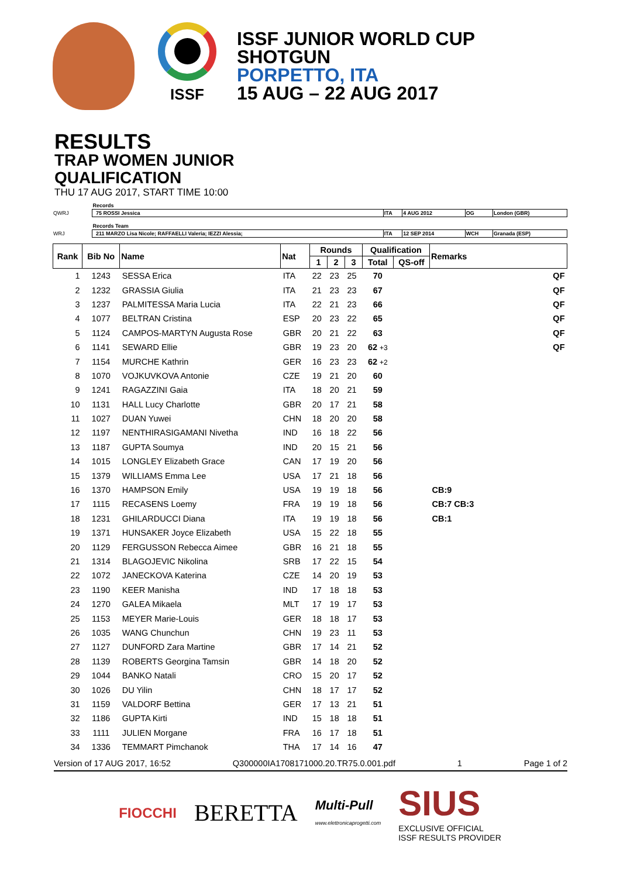ISSF
ISSF JUNIOR WORLD CUP
SHOTGUN
PORPETTO, ITA
15 AUG – 22 AUG 2017
RESULTS
TRAP WOMEN JUNIOR
QUALIFICATION
THU 17 AUG 2017, START TIME 10:00
| | Records | | | | |
| QWRJ | 75 ROSSI Jessica | ITA | 4 AUG 2012 | OG | London (GBR) |
| | Records Team | | | | |
| WRJ | 211 MARZO Lisa Nicole; RAFFAELLI Valeria; IEZZI Alessia; | ITA | 12 SEP 2014 | WCH | Granada (ESP) |
| Rank | Bib No | Name | Nat | Rounds | | | Qualification | | Remarks |
| --- | --- | --- | --- | --- | --- | --- | --- | --- | --- |
| | | | | 1 | 2 | 3 | Total | QS-off | |
| 1 | 1243 | SESSA Erica | ITA | 22 | 23 | 25 | 70 | | QF |
| 2 | 1232 | GRASSIA Giulia | ITA | 21 | 23 | 23 | 67 | | QF |
| 3 | 1237 | PALMITESSA Maria Lucia | ITA | 22 | 21 | 23 | 66 | | QF |
| 4 | 1077 | BELTRAN Cristina | ESP | 20 | 23 | 22 | 65 | | QF |
| 5 | 1124 | CAMPOS-MARTYN Augusta Rose | GBR | 20 | 21 | 22 | 63 | | QF |
| 6 | 1141 | SEWARD Ellie | GBR | 19 | 23 | 20 | 62 +3 | | QF |
| 7 | 1154 | MURCHE Kathrin | GER | 16 | 23 | 23 | 62 +2 | | |
| 8 | 1070 | VOJKUVKOVA Antonie | CZE | 19 | 21 | 20 | 60 | | |
| 9 | 1241 | RAGAZZINI Gaia | ITA | 18 | 20 | 21 | 59 | | |
| 10 | 1131 | HALL Lucy Charlotte | GBR | 20 | 17 | 21 | 58 | | |
| 11 | 1027 | DUAN Yuwei | CHN | 18 | 20 | 20 | 58 | | |
| 12 | 1197 | NENTHIRASIGAMANI Nivetha | IND | 16 | 18 | 22 | 56 | | |
| 13 | 1187 | GUPTA Soumya | IND | 20 | 15 | 21 | 56 | | |
| 14 | 1015 | LONGLEY Elizabeth Grace | CAN | 17 | 19 | 20 | 56 | | |
| 15 | 1379 | WILLIAMS Emma Lee | USA | 17 | 21 | 18 | 56 | | |
| 16 | 1370 | HAMPSON Emily | USA | 19 | 19 | 18 | 56 | | CB:9 |
| 17 | 1115 | RECASENS Loemy | FRA | 19 | 19 | 18 | 56 | | CB:7 CB:3 |
| 18 | 1231 | GHILARDUCCI Diana | ITA | 19 | 19 | 18 | 56 | | CB:1 |
| 19 | 1371 | HUNSAKER Joyce Elizabeth | USA | 15 | 22 | 18 | 55 | | |
| 20 | 1129 | FERGUSSON Rebecca Aimee | GBR | 16 | 21 | 18 | 55 | | |
| 21 | 1314 | BLAGOJEVIC Nikolina | SRB | 17 | 22 | 15 | 54 | | |
| 22 | 1072 | JANECKOVA Katerina | CZE | 14 | 20 | 19 | 53 | | |
| 23 | 1190 | KEER Manisha | IND | 17 | 18 | 18 | 53 | | |
| 24 | 1270 | GALEA Mikaela | MLT | 17 | 19 | 17 | 53 | | |
| 25 | 1153 | MEYER Marie-Louis | GER | 18 | 18 | 17 | 53 | | |
| 26 | 1035 | WANG Chunchun | CHN | 19 | 23 | 11 | 53 | | |
| 27 | 1127 | DUNFORD Zara Martine | GBR | 17 | 14 | 21 | 52 | | |
| 28 | 1139 | ROBERTS Georgina Tamsin | GBR | 14 | 18 | 20 | 52 | | |
| 29 | 1044 | BANKO Natali | CRO | 15 | 20 | 17 | 52 | | |
| 30 | 1026 | DU Yilin | CHN | 18 | 17 | 17 | 52 | | |
| 31 | 1159 | VALDORF Bettina | GER | 17 | 13 | 21 | 51 | | |
| 32 | 1186 | GUPTA Kirti | IND | 15 | 18 | 18 | 51 | | |
| 33 | 1111 | JULIEN Morgane | FRA | 16 | 17 | 18 | 51 | | |
| 34 | 1336 | TEMMART Pimchanok | THA | 17 | 14 | 16 | 47 | | |
Version of 17 AUG 2017, 16:52 Q300000IA1708171000.20.TR75.0.001.pdf 1 Page 1 of 2
FIOCCHI BERETTA Multi-Pull
www.elettronicaprogetti.com SIUS
EXCLUSIVE OFFICIAL
ISSF RESULTS PROVIDER